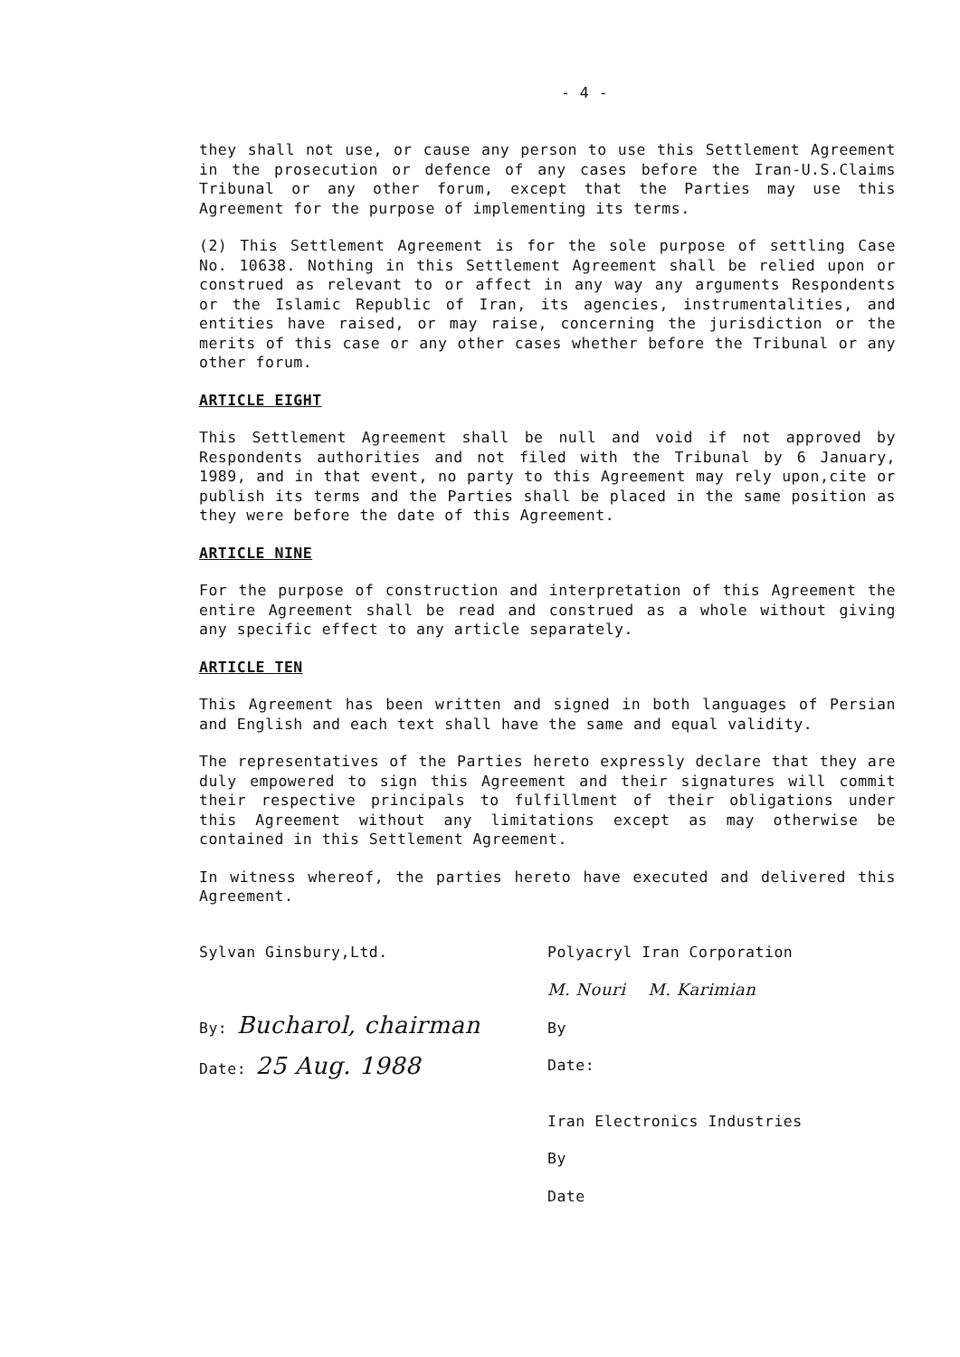- 4 -
they shall not use, or cause any person to use this Settlement Agreement in the prosecution or defence of any cases before the Iran-U.S.Claims Tribunal or any other forum, except that the Parties may use this Agreement for the purpose of implementing its terms.
(2) This Settlement Agreement is for the sole purpose of settling Case No. 10638. Nothing in this Settlement Agreement shall be relied upon or construed as relevant to or affect in any way any arguments Respondents or the Islamic Republic of Iran, its agencies, instrumentalities, and entities have raised, or may raise, concerning the jurisdiction or the merits of this case or any other cases whether before the Tribunal or any other forum.
ARTICLE EIGHT
This Settlement Agreement shall be null and void if not approved by Respondents authorities and not filed with the Tribunal by 6 January, 1989, and in that event, no party to this Agreement may rely upon,cite or publish its terms and the Parties shall be placed in the same position as they were before the date of this Agreement.
ARTICLE NINE
For the purpose of construction and interpretation of this Agreement the entire Agreement shall be read and construed as a whole without giving any specific effect to any article separately.
ARTICLE TEN
This Agreement has been written and signed in both languages of Persian and English and each text shall have the same and equal validity.
The representatives of the Parties hereto expressly declare that they are duly empowered to sign this Agreement and their signatures will commit their respective principals to fulfillment of their obligations under this Agreement without any limitations except as may otherwise be contained in this Settlement Agreement.
In witness whereof, the parties hereto have executed and delivered this Agreement.
Sylvan Ginsbury,Ltd.
By: Bucharol, chairman
Date: 25 Aug. 1988
Polyacryl Iran Corporation
M. Nouri M. Karimian
By
Date:
Iran Electronics Industries
By
Date